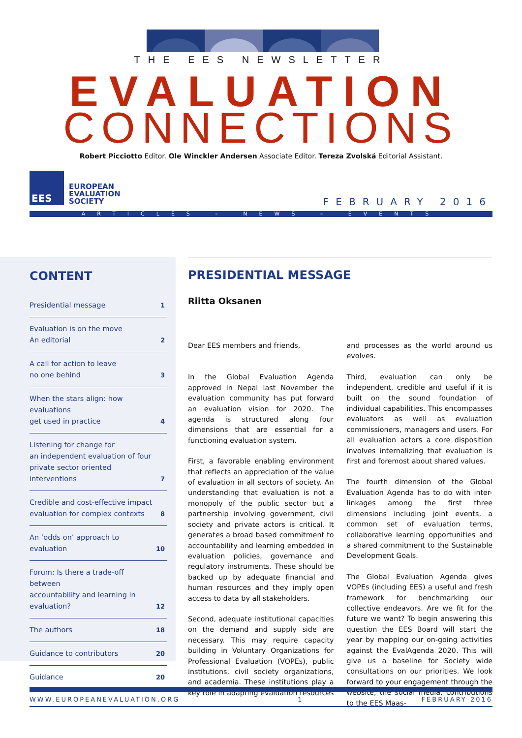THE EES NEWSLETTER
EVALUATION
CONNECTIONS
Robert Picciotto Editor. Ole Winckler Andersen Associate Editor. Tereza Zvolská Editorial Assistant.
EES
EUROPEAN
EVALUATION
SOCIETY
FEBRUARY 2016
ARTICLES – NEWS – EVENTS
CONTENT
Presidential message 1
Evaluation is on the move
An editorial 2
A call for action to leave
no one behind 3
When the stars align: how evaluations
get used in practice 4
Listening for change for
an independent evaluation of four
private sector oriented interventions 7
Credible and cost-effective impact
evaluation for complex contexts 8
An ‘odds on’ approach to evaluation 10
Forum: Is there a trade-off between
accountability and learning in
evaluation? 12
The authors 18
Guidance to contributors 20
Guidance 20
PRESIDENTIAL MESSAGE
Riitta Oksanen
Dear EES members and friends,
In the Global Evaluation Agenda approved in Nepal last November the evaluation community has put forward an evaluation vision for 2020. The agenda is structured along four dimensions that are essential for a functioning evaluation system.
First, a favorable enabling environment that reflects an appreciation of the value of evaluation in all sectors of society. An understanding that evaluation is not a monopoly of the public sector but a partnership involving government, civil society and private actors is critical. It generates a broad based commitment to accountability and learning embedded in evaluation policies, governance and regulatory instruments. These should be backed up by adequate financial and human resources and they imply open access to data by all stakeholders.
Second, adequate institutional capacities on the demand and supply side are necessary. This may require capacity building in Voluntary Organizations for Professional Evaluation (VOPEs), public institutions, civil society organizations, and academia. These institutions play a key role in adapting evaluation resources and processes as the world around us evolves.
Third, evaluation can only be independent, credible and useful if it is built on the sound foundation of individual capabilities. This encompasses evaluators as well as evaluation commissioners, managers and users. For all evaluation actors a core disposition involves internalizing that evaluation is first and foremost about shared values.
The fourth dimension of the Global Evaluation Agenda has to do with inter-linkages among the first three dimensions including joint events, a common set of evaluation terms, collaborative learning opportunities and a shared commitment to the Sustainable Development Goals.
The Global Evaluation Agenda gives VOPEs (including EES) a useful and fresh framework for benchmarking our collective endeavors. Are we fit for the future we want? To begin answering this question the EES Board will start the year by mapping our on-going activities against the EvalAgenda 2020. This will give us a baseline for Society wide consultations on our priorities. We look forward to your engagement through the website, the social media, contributions to the EES Maas-
WWW.EUROPEANEVALUATION.ORG 1 FEBRUARY 2016